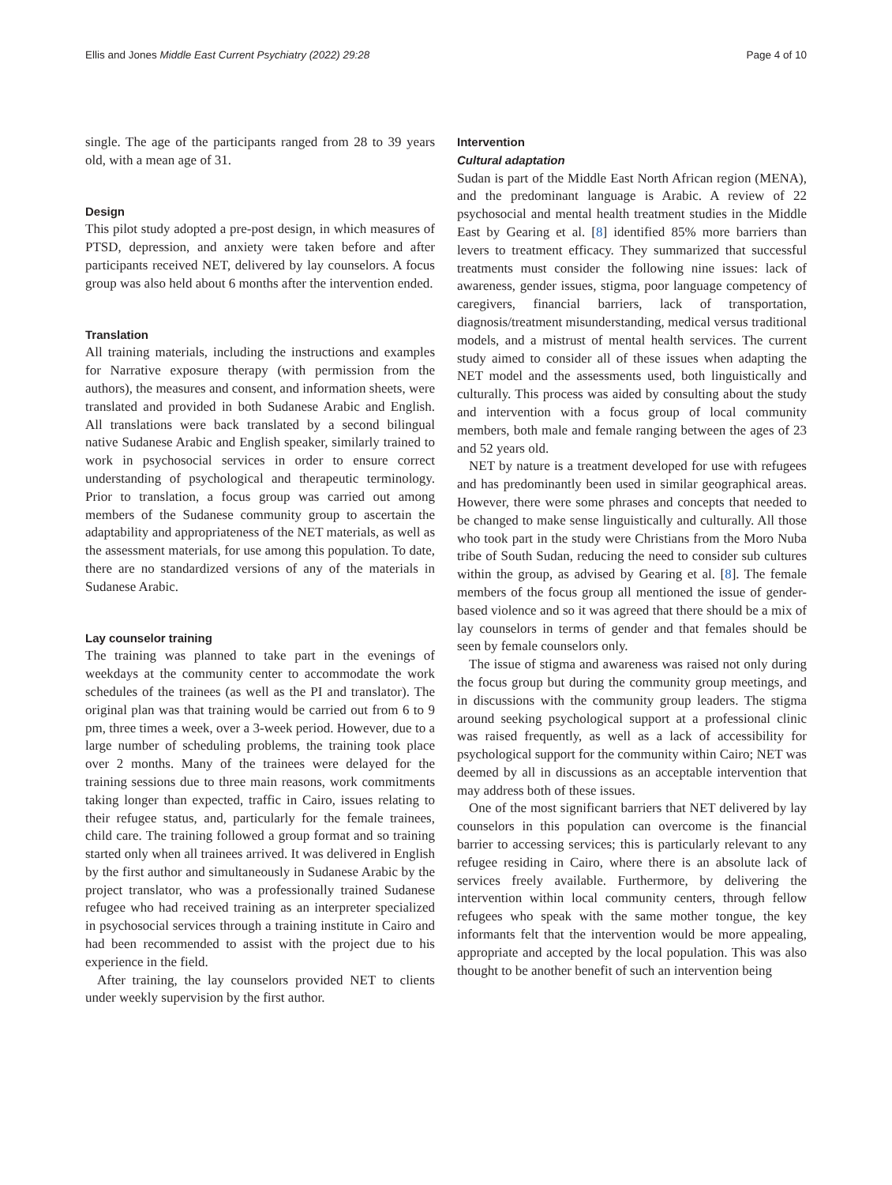Ellis and Jones Middle East Current Psychiatry (2022) 29:28
Page 4 of 10
single. The age of the participants ranged from 28 to 39 years old, with a mean age of 31.
Design
This pilot study adopted a pre-post design, in which measures of PTSD, depression, and anxiety were taken before and after participants received NET, delivered by lay counselors. A focus group was also held about 6 months after the intervention ended.
Translation
All training materials, including the instructions and examples for Narrative exposure therapy (with permission from the authors), the measures and consent, and information sheets, were translated and provided in both Sudanese Arabic and English. All translations were back translated by a second bilingual native Sudanese Arabic and English speaker, similarly trained to work in psychosocial services in order to ensure correct understanding of psychological and therapeutic terminology. Prior to translation, a focus group was carried out among members of the Sudanese community group to ascertain the adaptability and appropriateness of the NET materials, as well as the assessment materials, for use among this population. To date, there are no standardized versions of any of the materials in Sudanese Arabic.
Lay counselor training
The training was planned to take part in the evenings of weekdays at the community center to accommodate the work schedules of the trainees (as well as the PI and translator). The original plan was that training would be carried out from 6 to 9 pm, three times a week, over a 3-week period. However, due to a large number of scheduling problems, the training took place over 2 months. Many of the trainees were delayed for the training sessions due to three main reasons, work commitments taking longer than expected, traffic in Cairo, issues relating to their refugee status, and, particularly for the female trainees, child care. The training followed a group format and so training started only when all trainees arrived. It was delivered in English by the first author and simultaneously in Sudanese Arabic by the project translator, who was a professionally trained Sudanese refugee who had received training as an interpreter specialized in psychosocial services through a training institute in Cairo and had been recommended to assist with the project due to his experience in the field.
After training, the lay counselors provided NET to clients under weekly supervision by the first author.
Intervention
Cultural adaptation
Sudan is part of the Middle East North African region (MENA), and the predominant language is Arabic. A review of 22 psychosocial and mental health treatment studies in the Middle East by Gearing et al. [8] identified 85% more barriers than levers to treatment efficacy. They summarized that successful treatments must consider the following nine issues: lack of awareness, gender issues, stigma, poor language competency of caregivers, financial barriers, lack of transportation, diagnosis/treatment misunderstanding, medical versus traditional models, and a mistrust of mental health services. The current study aimed to consider all of these issues when adapting the NET model and the assessments used, both linguistically and culturally. This process was aided by consulting about the study and intervention with a focus group of local community members, both male and female ranging between the ages of 23 and 52 years old.
NET by nature is a treatment developed for use with refugees and has predominantly been used in similar geographical areas. However, there were some phrases and concepts that needed to be changed to make sense linguistically and culturally. All those who took part in the study were Christians from the Moro Nuba tribe of South Sudan, reducing the need to consider sub cultures within the group, as advised by Gearing et al. [8]. The female members of the focus group all mentioned the issue of gender-based violence and so it was agreed that there should be a mix of lay counselors in terms of gender and that females should be seen by female counselors only.
The issue of stigma and awareness was raised not only during the focus group but during the community group meetings, and in discussions with the community group leaders. The stigma around seeking psychological support at a professional clinic was raised frequently, as well as a lack of accessibility for psychological support for the community within Cairo; NET was deemed by all in discussions as an acceptable intervention that may address both of these issues.
One of the most significant barriers that NET delivered by lay counselors in this population can overcome is the financial barrier to accessing services; this is particularly relevant to any refugee residing in Cairo, where there is an absolute lack of services freely available. Furthermore, by delivering the intervention within local community centers, through fellow refugees who speak with the same mother tongue, the key informants felt that the intervention would be more appealing, appropriate and accepted by the local population. This was also thought to be another benefit of such an intervention being